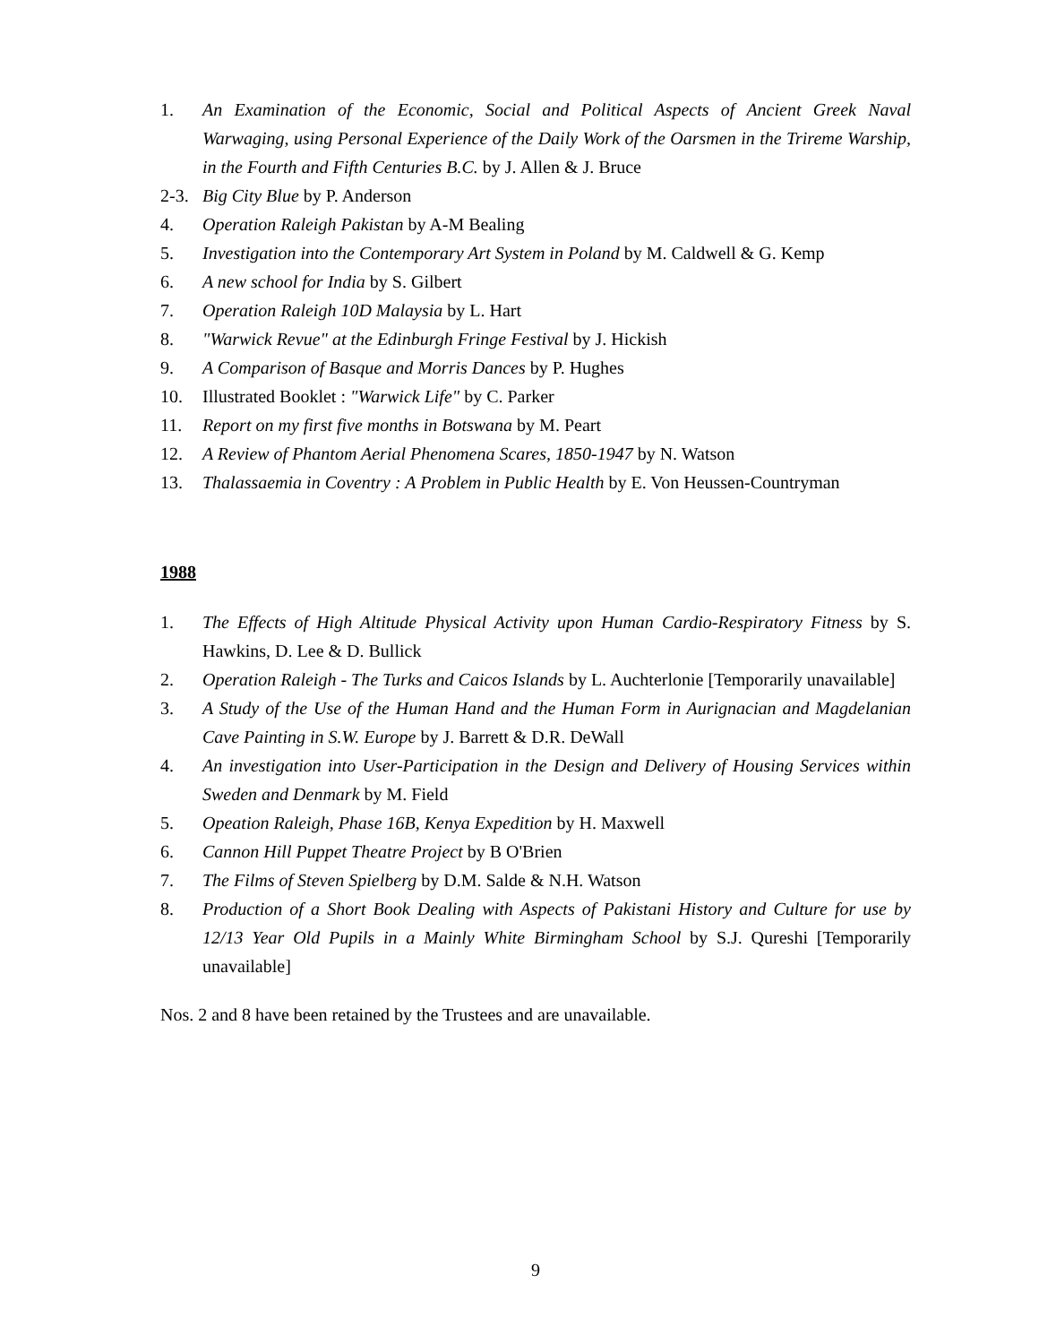1. An Examination of the Economic, Social and Political Aspects of Ancient Greek Naval Warwaging, using Personal Experience of the Daily Work of the Oarsmen in the Trireme Warship, in the Fourth and Fifth Centuries B.C. by J. Allen & J. Bruce
2-3. Big City Blue by P. Anderson
4. Operation Raleigh Pakistan by A-M Bealing
5. Investigation into the Contemporary Art System in Poland by M. Caldwell & G. Kemp
6. A new school for India by S. Gilbert
7. Operation Raleigh 10D Malaysia by L. Hart
8. "Warwick Revue" at the Edinburgh Fringe Festival by J. Hickish
9. A Comparison of Basque and Morris Dances by P. Hughes
10. Illustrated Booklet : "Warwick Life" by C. Parker
11. Report on my first five months in Botswana by M. Peart
12. A Review of Phantom Aerial Phenomena Scares, 1850-1947 by N. Watson
13. Thalassaemia in Coventry : A Problem in Public Health by E. Von Heussen-Countryman
1988
1. The Effects of High Altitude Physical Activity upon Human Cardio-Respiratory Fitness by S. Hawkins, D. Lee & D. Bullick
2. Operation Raleigh - The Turks and Caicos Islands by L. Auchterlonie [Temporarily unavailable]
3. A Study of the Use of the Human Hand and the Human Form in Aurignacian and Magdelanian Cave Painting in S.W. Europe by J. Barrett & D.R. DeWall
4. An investigation into User-Participation in the Design and Delivery of Housing Services within Sweden and Denmark by M. Field
5. Opeation Raleigh, Phase 16B, Kenya Expedition by H. Maxwell
6. Cannon Hill Puppet Theatre Project by B O'Brien
7. The Films of Steven Spielberg by D.M. Salde & N.H. Watson
8. Production of a Short Book Dealing with Aspects of Pakistani History and Culture for use by 12/13 Year Old Pupils in a Mainly White Birmingham School by S.J. Qureshi [Temporarily unavailable]
Nos. 2 and 8 have been retained by the Trustees and are unavailable.
9